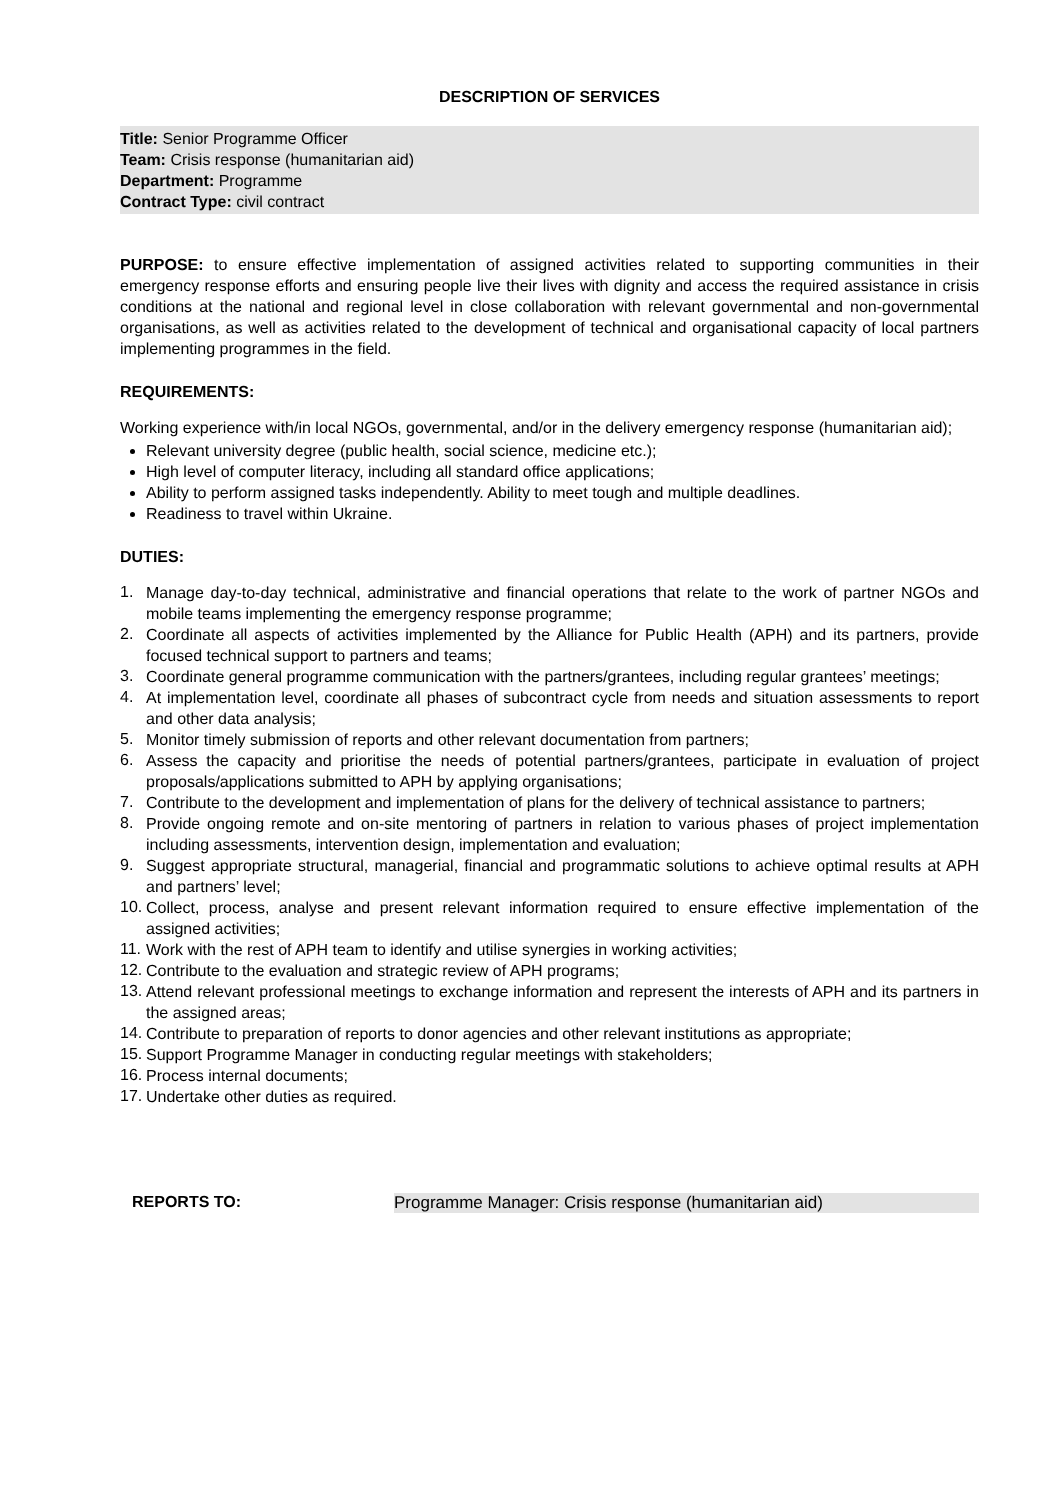DESCRIPTION OF SERVICES
Title: Senior Programme Officer
Team: Crisis response (humanitarian aid)
Department: Programme
Contract Type: civil contract
PURPOSE: to ensure effective implementation of assigned activities related to supporting communities in their emergency response efforts and ensuring people live their lives with dignity and access the required assistance in crisis conditions at the national and regional level in close collaboration with relevant governmental and non-governmental organisations, as well as activities related to the development of technical and organisational capacity of local partners implementing programmes in the field.
REQUIREMENTS:
Working experience with/in local NGOs, governmental, and/or in the delivery emergency response (humanitarian aid);
Relevant university degree (public health, social science, medicine etc.);
High level of computer literacy, including all standard office applications;
Ability to perform assigned tasks independently. Ability to meet tough and multiple deadlines.
Readiness to travel within Ukraine.
DUTIES:
1.
Manage day-to-day technical, administrative and financial operations that relate to the work of partner NGOs and mobile teams implementing the emergency response programme;
2.
Coordinate all aspects of activities implemented by the Alliance for Public Health (APH) and its partners, provide focused technical support to partners and teams;
3.
Coordinate general programme communication with the partners/grantees, including regular grantees’ meetings;
4.
At implementation level, coordinate all phases of subcontract cycle from needs and situation assessments to report and other data analysis;
5.
Monitor timely submission of reports and other relevant documentation from partners;
6.
Assess the capacity and prioritise the needs of potential partners/grantees, participate in evaluation of project proposals/applications submitted to APH by applying organisations;
7.
Contribute to the development and implementation of plans for the delivery of technical assistance to partners;
8.
Provide ongoing remote and on-site mentoring of partners in relation to various phases of project implementation including assessments, intervention design, implementation and evaluation;
9.
Suggest appropriate structural, managerial, financial and programmatic solutions to achieve optimal results at APH and partners’ level;
10.
Collect, process, analyse and present relevant information required to ensure effective implementation of the assigned activities;
11.
Work with the rest of APH team to identify and utilise synergies in working activities;
12.
Contribute to the evaluation and strategic review of APH programs;
13.
Attend relevant professional meetings to exchange information and represent the interests of APH and its partners in the assigned areas;
14.
Contribute to preparation of reports to donor agencies and other relevant institutions as appropriate;
15.
Support Programme Manager in conducting regular meetings with stakeholders;
16.
Process internal documents;
17.
Undertake other duties as required.
REPORTS TO: Programme Manager: Crisis response (humanitarian aid)